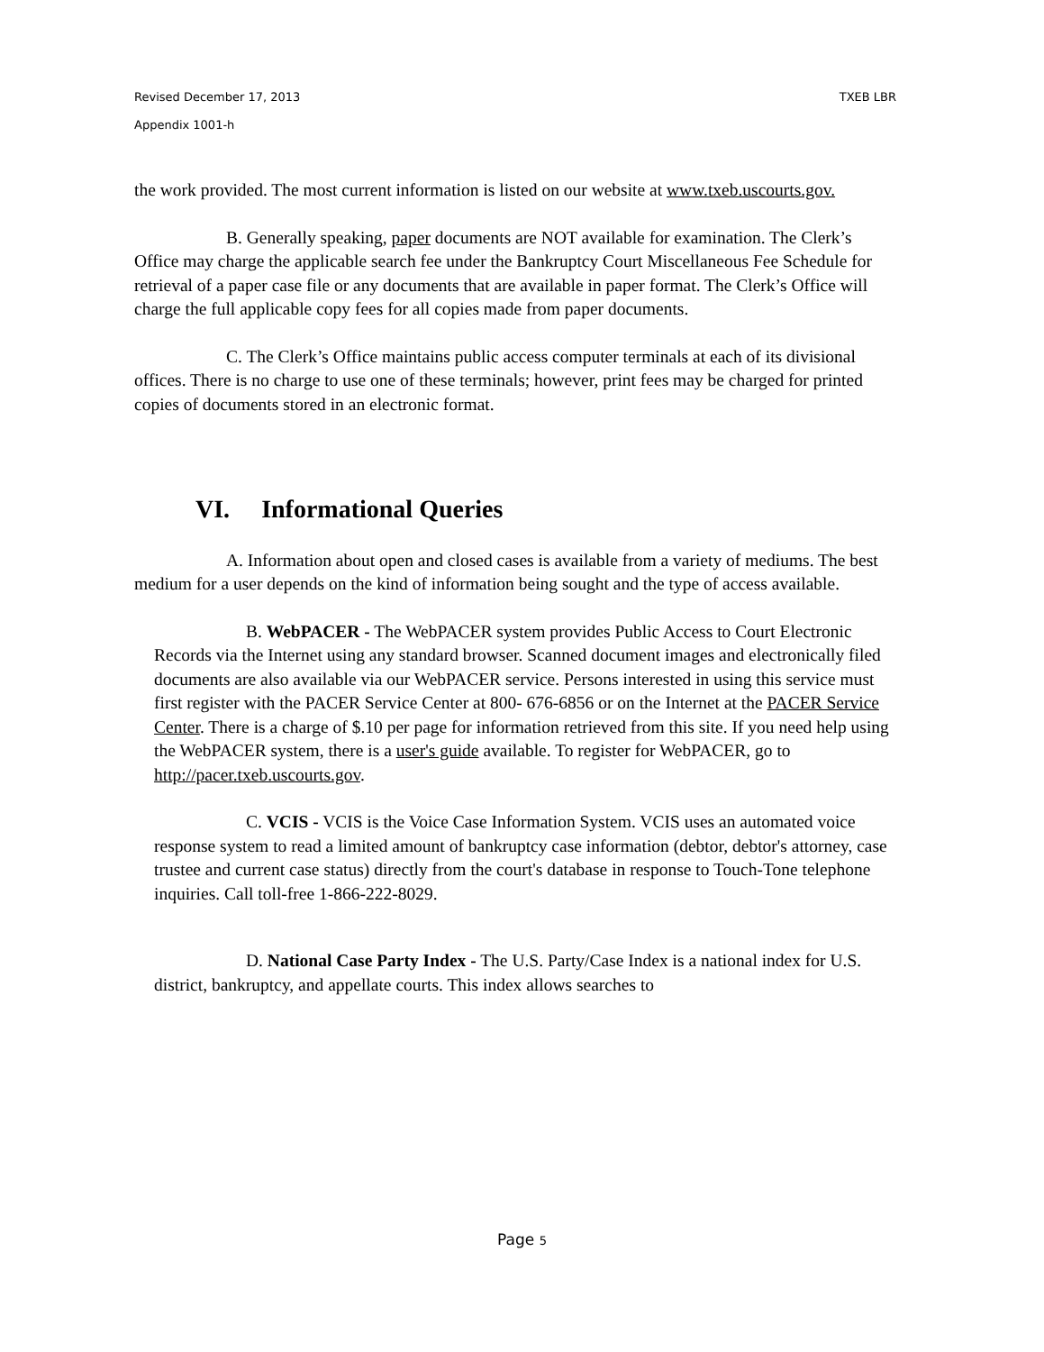Revised December 17, 2013 TXEB LBR
Appendix 1001-h
the work provided. The most current information is listed on our website at www.txeb.uscourts.gov.
B. Generally speaking, paper documents are NOT available for examination. The Clerk’s Office may charge the applicable search fee under the Bankruptcy Court Miscellaneous Fee Schedule for retrieval of a paper case file or any documents that are available in paper format. The Clerk’s Office will charge the full applicable copy fees for all copies made from paper documents.
C. The Clerk’s Office maintains public access computer terminals at each of its divisional offices. There is no charge to use one of these terminals; however, print fees may be charged for printed copies of documents stored in an electronic format.
VI. Informational Queries
A. Information about open and closed cases is available from a variety of mediums. The best medium for a user depends on the kind of information being sought and the type of access available.
B. WebPACER - The WebPACER system provides Public Access to Court Electronic Records via the Internet using any standard browser. Scanned document images and electronically filed documents are also available via our WebPACER service. Persons interested in using this service must first register with the PACER Service Center at 800- 676-6856 or on the Internet at the PACER Service Center. There is a charge of $.10 per page for information retrieved from this site. If you need help using the WebPACER system, there is a user's guide available. To register for WebPACER, go to http://pacer.txeb.uscourts.gov.
C. VCIS - VCIS is the Voice Case Information System. VCIS uses an automated voice response system to read a limited amount of bankruptcy case information (debtor, debtor's attorney, case trustee and current case status) directly from the court's database in response to Touch-Tone telephone inquiries. Call toll-free 1-866-222-8029.
D. National Case Party Index - The U.S. Party/Case Index is a national index for U.S. district, bankruptcy, and appellate courts. This index allows searches to
Page 5